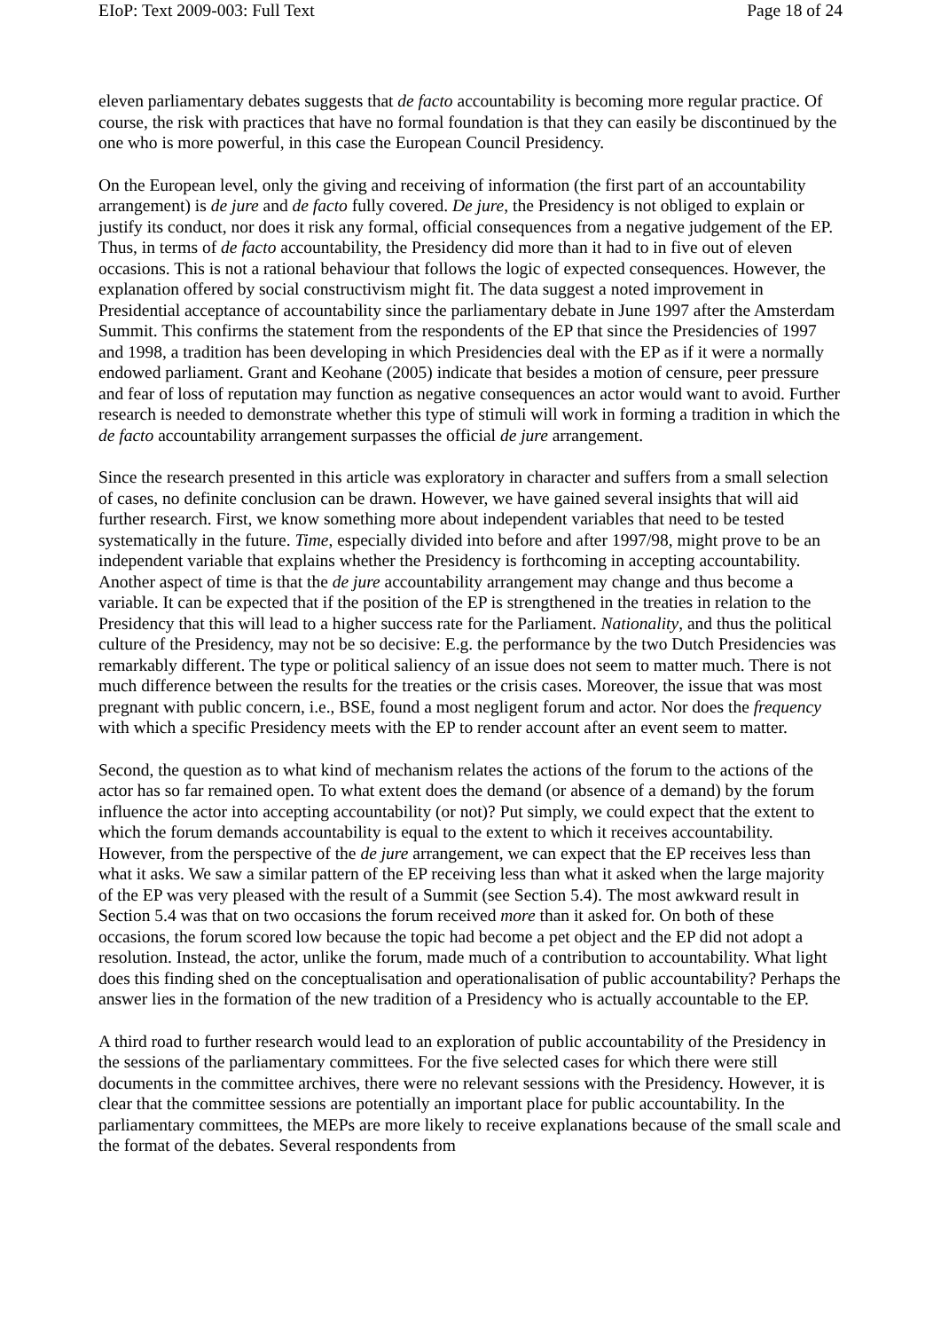EIoP: Text 2009-003: Full Text Page 18 of 24
eleven parliamentary debates suggests that de facto accountability is becoming more regular practice. Of course, the risk with practices that have no formal foundation is that they can easily be discontinued by the one who is more powerful, in this case the European Council Presidency.
On the European level, only the giving and receiving of information (the first part of an accountability arrangement) is de jure and de facto fully covered. De jure, the Presidency is not obliged to explain or justify its conduct, nor does it risk any formal, official consequences from a negative judgement of the EP. Thus, in terms of de facto accountability, the Presidency did more than it had to in five out of eleven occasions. This is not a rational behaviour that follows the logic of expected consequences. However, the explanation offered by social constructivism might fit. The data suggest a noted improvement in Presidential acceptance of accountability since the parliamentary debate in June 1997 after the Amsterdam Summit. This confirms the statement from the respondents of the EP that since the Presidencies of 1997 and 1998, a tradition has been developing in which Presidencies deal with the EP as if it were a normally endowed parliament. Grant and Keohane (2005) indicate that besides a motion of censure, peer pressure and fear of loss of reputation may function as negative consequences an actor would want to avoid. Further research is needed to demonstrate whether this type of stimuli will work in forming a tradition in which the de facto accountability arrangement surpasses the official de jure arrangement.
Since the research presented in this article was exploratory in character and suffers from a small selection of cases, no definite conclusion can be drawn. However, we have gained several insights that will aid further research. First, we know something more about independent variables that need to be tested systematically in the future. Time, especially divided into before and after 1997/98, might prove to be an independent variable that explains whether the Presidency is forthcoming in accepting accountability. Another aspect of time is that the de jure accountability arrangement may change and thus become a variable. It can be expected that if the position of the EP is strengthened in the treaties in relation to the Presidency that this will lead to a higher success rate for the Parliament. Nationality, and thus the political culture of the Presidency, may not be so decisive: E.g. the performance by the two Dutch Presidencies was remarkably different. The type or political saliency of an issue does not seem to matter much. There is not much difference between the results for the treaties or the crisis cases. Moreover, the issue that was most pregnant with public concern, i.e., BSE, found a most negligent forum and actor. Nor does the frequency with which a specific Presidency meets with the EP to render account after an event seem to matter.
Second, the question as to what kind of mechanism relates the actions of the forum to the actions of the actor has so far remained open. To what extent does the demand (or absence of a demand) by the forum influence the actor into accepting accountability (or not)? Put simply, we could expect that the extent to which the forum demands accountability is equal to the extent to which it receives accountability. However, from the perspective of the de jure arrangement, we can expect that the EP receives less than what it asks. We saw a similar pattern of the EP receiving less than what it asked when the large majority of the EP was very pleased with the result of a Summit (see Section 5.4). The most awkward result in Section 5.4 was that on two occasions the forum received more than it asked for. On both of these occasions, the forum scored low because the topic had become a pet object and the EP did not adopt a resolution. Instead, the actor, unlike the forum, made much of a contribution to accountability. What light does this finding shed on the conceptualisation and operationalisation of public accountability? Perhaps the answer lies in the formation of the new tradition of a Presidency who is actually accountable to the EP.
A third road to further research would lead to an exploration of public accountability of the Presidency in the sessions of the parliamentary committees. For the five selected cases for which there were still documents in the committee archives, there were no relevant sessions with the Presidency. However, it is clear that the committee sessions are potentially an important place for public accountability. In the parliamentary committees, the MEPs are more likely to receive explanations because of the small scale and the format of the debates. Several respondents from